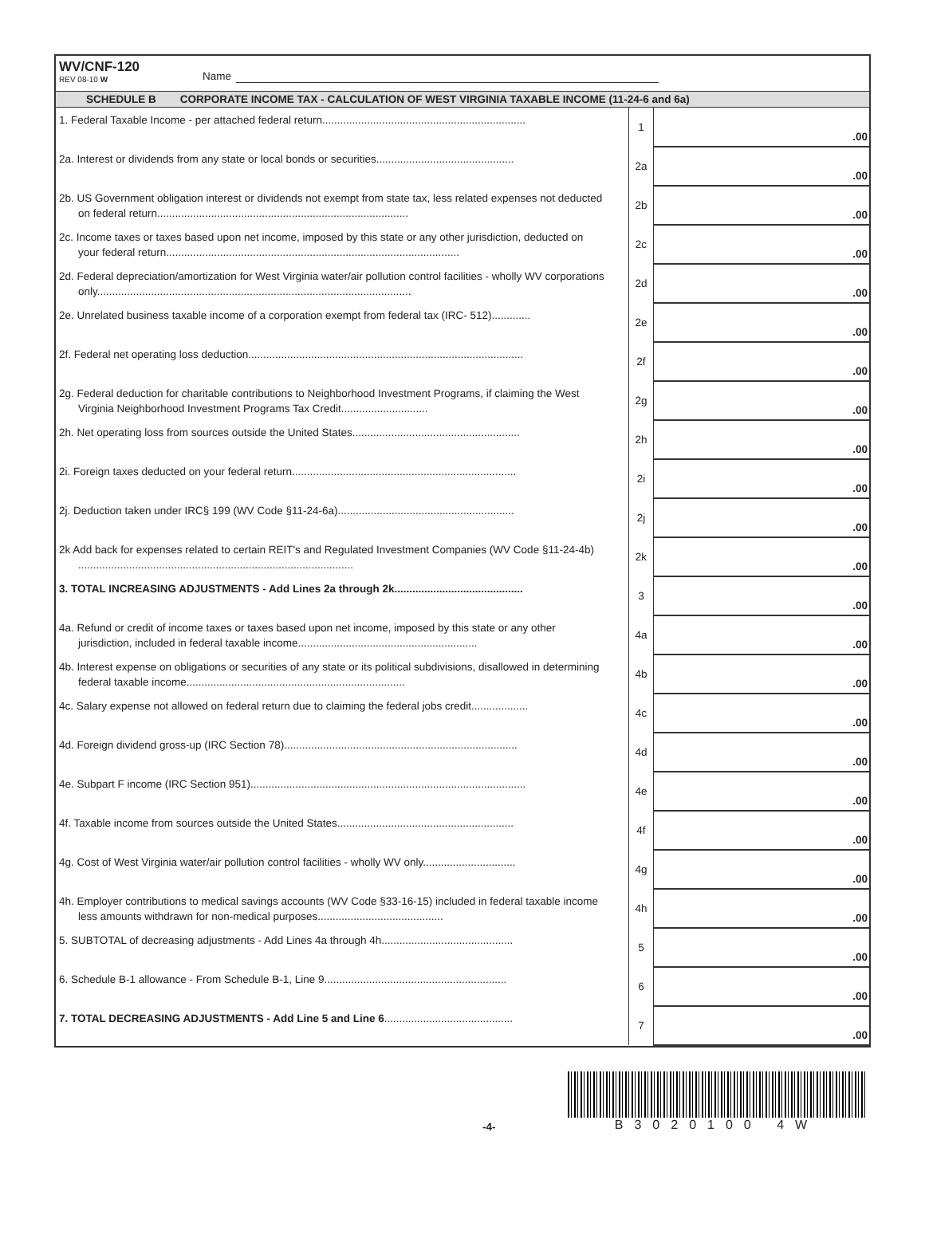WV/CNF-120
REV 08-10 W
Name
SCHEDULE B CORPORATE INCOME TAX - CALCULATION OF WEST VIRGINIA TAXABLE INCOME (11-24-6 and 6a)
| 1. Federal Taxable Income - per attached federal return.................................................................... | 1 | .00 |
| 2a. Interest or dividends from any state or local bonds or securities.............................................. | 2a | .00 |
| 2b. US Government obligation interest or dividends not exempt from state tax, less related expenses not deducted on federal return.................................................................................... | 2b | .00 |
| 2c. Income taxes or taxes based upon net income, imposed by this state or any other jurisdiction, deducted on your federal return.................................................................................................. | 2c | .00 |
| 2d. Federal depreciation/amortization for West Virginia water/air pollution control facilities - wholly WV corporations only......................................................................................................... | 2d | .00 |
| 2e. Unrelated business taxable income of a corporation exempt from federal tax (IRC- 512)............. | 2e | .00 |
| 2f. Federal net operating loss deduction............................................................................................ | 2f | .00 |
| 2g. Federal deduction for charitable contributions to Neighborhood Investment Programs, if claiming the West Virginia Neighborhood Investment Programs Tax Credit............................. | 2g | .00 |
| 2h. Net operating loss from sources outside the United States........................................................ | 2h | .00 |
| 2i. Foreign taxes deducted on your federal return........................................................................... | 2i | .00 |
| 2j. Deduction taken under IRC§ 199 (WV Code §11-24-6a)........................................................... | 2j | .00 |
| 2k Add back for expenses related to certain REIT's and Regulated Investment Companies (WV Code §11-24-4b) ............................................................................................ | 2k | .00 |
| 3. TOTAL INCREASING ADJUSTMENTS - Add Lines 2a through 2k........................................... | 3 | .00 |
| 4a. Refund or credit of income taxes or taxes based upon net income, imposed by this state or any other jurisdiction, included in federal taxable income............................................................ | 4a | .00 |
| 4b. Interest expense on obligations or securities of any state or its political subdivisions, disallowed in determining federal taxable income......................................................................... | 4b | .00 |
| 4c. Salary expense not allowed on federal return due to claiming the federal jobs credit................... | 4c | .00 |
| 4d. Foreign dividend gross-up (IRC Section 78).............................................................................. | 4d | .00 |
| 4e. Subpart F income (IRC Section 951)............................................................................................ | 4e | .00 |
| 4f. Taxable income from sources outside the United States........................................................... | 4f | .00 |
| 4g. Cost of West Virginia water/air pollution control facilities - wholly WV only............................... | 4g | .00 |
| 4h. Employer contributions to medical savings accounts (WV Code §33-16-15) included in federal taxable income less amounts withdrawn for non-medical purposes.......................................... | 4h | .00 |
| 5. SUBTOTAL of decreasing adjustments - Add Lines 4a through 4h............................................ | 5 | .00 |
| 6. Schedule B-1 allowance - From Schedule B-1, Line 9............................................................. | 6 | .00 |
| 7. TOTAL DECREASING ADJUSTMENTS - Add Line 5 and Line 6 ........................................... | 7 | .00 |
-4-
B3020100 4W